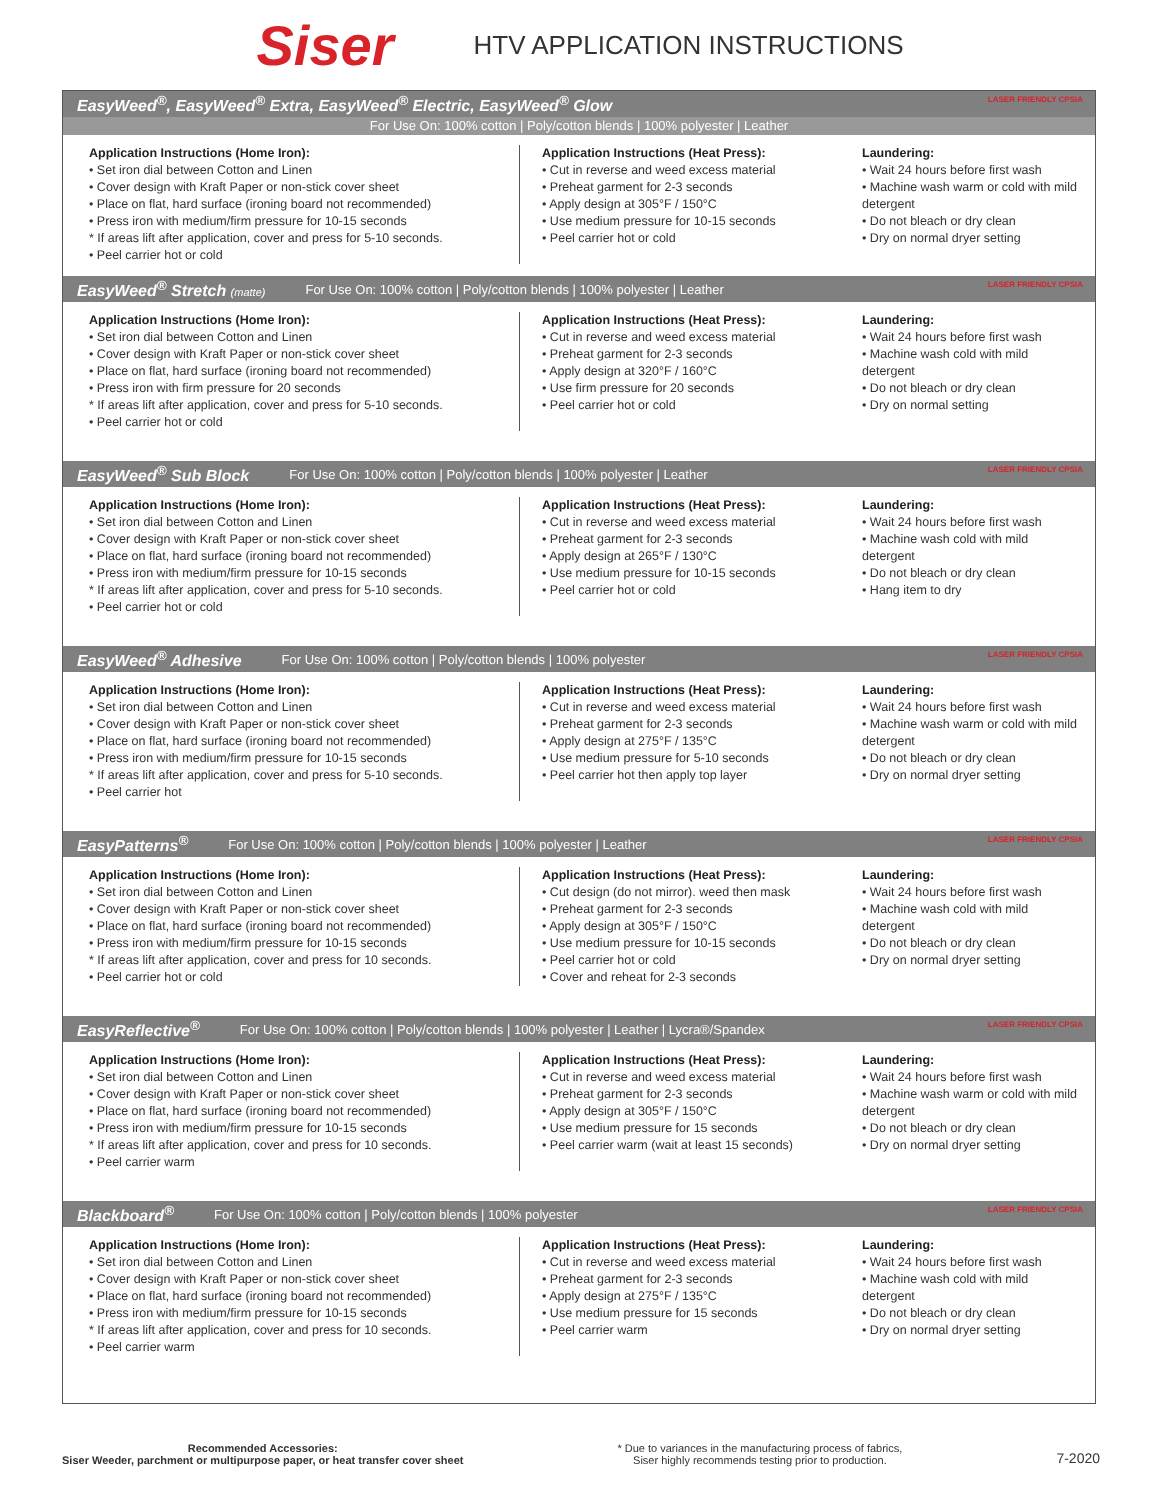Siser
HTV APPLICATION INSTRUCTIONS
EasyWeed<sup>®</sup>, EasyWeed<sup>®</sup> Extra, EasyWeed<sup>®</sup> Electric, EasyWeed<sup>®</sup> Glow
LASER FRIENDLY CPSIA
For Use On: 100% cotton | Poly/cotton blends | 100% polyester | Leather
Application Instructions (Home Iron):
• Set iron dial between Cotton and Linen
• Cover design with Kraft Paper or non-stick cover sheet
• Place on flat, hard surface (ironing board not recommended)
• Press iron with medium/firm pressure for 10-15 seconds
* If areas lift after application, cover and press for 5-10 seconds.
• Peel carrier hot or cold
Application Instructions (Heat Press):
• Cut in reverse and weed excess material
• Preheat garment for 2-3 seconds
• Apply design at 305°F / 150°C
• Use medium pressure for 10-15 seconds
• Peel carrier hot or cold
Laundering:
• Wait 24 hours before first wash
• Machine wash warm or cold with mild detergent
• Do not bleach or dry clean
• Dry on normal dryer setting
EasyWeed<sup>®</sup> Stretch (matte) For Use On: 100% cotton | Poly/cotton blends | 100% polyester | Leather
LASER FRIENDLY CPSIA
Application Instructions (Home Iron):
• Set iron dial between Cotton and Linen
• Cover design with Kraft Paper or non-stick cover sheet
• Place on flat, hard surface (ironing board not recommended)
• Press iron with firm pressure for 20 seconds
* If areas lift after application, cover and press for 5-10 seconds.
• Peel carrier hot or cold
Application Instructions (Heat Press):
• Cut in reverse and weed excess material
• Preheat garment for 2-3 seconds
• Apply design at 320°F / 160°C
• Use firm pressure for 20 seconds
• Peel carrier hot or cold
Laundering:
• Wait 24 hours before first wash
• Machine wash cold with mild detergent
• Do not bleach or dry clean
• Dry on normal setting
EasyWeed<sup>®</sup> Sub Block For Use On: 100% cotton | Poly/cotton blends | 100% polyester | Leather
LASER FRIENDLY CPSIA
Application Instructions (Home Iron):
• Set iron dial between Cotton and Linen
• Cover design with Kraft Paper or non-stick cover sheet
• Place on flat, hard surface (ironing board not recommended)
• Press iron with medium/firm pressure for 10-15 seconds
* If areas lift after application, cover and press for 5-10 seconds.
• Peel carrier hot or cold
Application Instructions (Heat Press):
• Cut in reverse and weed excess material
• Preheat garment for 2-3 seconds
• Apply design at 265°F / 130°C
• Use medium pressure for 10-15 seconds
• Peel carrier hot or cold
Laundering:
• Wait 24 hours before first wash
• Machine wash cold with mild detergent
• Do not bleach or dry clean
• Hang item to dry
EasyWeed<sup>®</sup> Adhesive For Use On: 100% cotton | Poly/cotton blends | 100% polyester
LASER FRIENDLY CPSIA
Application Instructions (Home Iron):
• Set iron dial between Cotton and Linen
• Cover design with Kraft Paper or non-stick cover sheet
• Place on flat, hard surface (ironing board not recommended)
• Press iron with medium/firm pressure for 10-15 seconds
* If areas lift after application, cover and press for 5-10 seconds.
• Peel carrier hot
Application Instructions (Heat Press):
• Cut in reverse and weed excess material
• Preheat garment for 2-3 seconds
• Apply design at 275°F / 135°C
• Use medium pressure for 5-10 seconds
• Peel carrier hot then apply top layer
Laundering:
• Wait 24 hours before first wash
• Machine wash warm or cold with mild detergent
• Do not bleach or dry clean
• Dry on normal dryer setting
EasyPatterns<sup>®</sup> For Use On: 100% cotton | Poly/cotton blends | 100% polyester | Leather
LASER FRIENDLY CPSIA
Application Instructions (Home Iron):
• Set iron dial between Cotton and Linen
• Cover design with Kraft Paper or non-stick cover sheet
• Place on flat, hard surface (ironing board not recommended)
• Press iron with medium/firm pressure for 10-15 seconds
* If areas lift after application, cover and press for 10 seconds.
• Peel carrier hot or cold
Application Instructions (Heat Press):
• Cut design (do not mirror). weed then mask
• Preheat garment for 2-3 seconds
• Apply design at 305°F / 150°C
• Use medium pressure for 10-15 seconds
• Peel carrier hot or cold
• Cover and reheat for 2-3 seconds
Laundering:
• Wait 24 hours before first wash
• Machine wash cold with mild detergent
• Do not bleach or dry clean
• Dry on normal dryer setting
EasyReflective<sup>®</sup> For Use On: 100% cotton | Poly/cotton blends | 100% polyester | Leather | Lycra®/Spandex
LASER FRIENDLY CPSIA
Application Instructions (Home Iron):
• Set iron dial between Cotton and Linen
• Cover design with Kraft Paper or non-stick cover sheet
• Place on flat, hard surface (ironing board not recommended)
• Press iron with medium/firm pressure for 10-15 seconds
* If areas lift after application, cover and press for 10 seconds.
• Peel carrier warm
Application Instructions (Heat Press):
• Cut in reverse and weed excess material
• Preheat garment for 2-3 seconds
• Apply design at 305°F / 150°C
• Use medium pressure for 15 seconds
• Peel carrier warm (wait at least 15 seconds)
Laundering:
• Wait 24 hours before first wash
• Machine wash warm or cold with mild detergent
• Do not bleach or dry clean
• Dry on normal dryer setting
Blackboard<sup>®</sup> For Use On: 100% cotton | Poly/cotton blends | 100% polyester
LASER FRIENDLY CPSIA
Application Instructions (Home Iron):
• Set iron dial between Cotton and Linen
• Cover design with Kraft Paper or non-stick cover sheet
• Place on flat, hard surface (ironing board not recommended)
• Press iron with medium/firm pressure for 10-15 seconds
* If areas lift after application, cover and press for 10 seconds.
• Peel carrier warm
Application Instructions (Heat Press):
• Cut in reverse and weed excess material
• Preheat garment for 2-3 seconds
• Apply design at 275°F / 135°C
• Use medium pressure for 15 seconds
• Peel carrier warm
Laundering:
• Wait 24 hours before first wash
• Machine wash cold with mild detergent
• Do not bleach or dry clean
• Dry on normal dryer setting
Recommended Accessories:
Siser Weeder, parchment or multipurpose paper, or heat transfer cover sheet
* Due to variances in the manufacturing process of fabrics,
Siser highly recommends testing prior to production.
7-2020